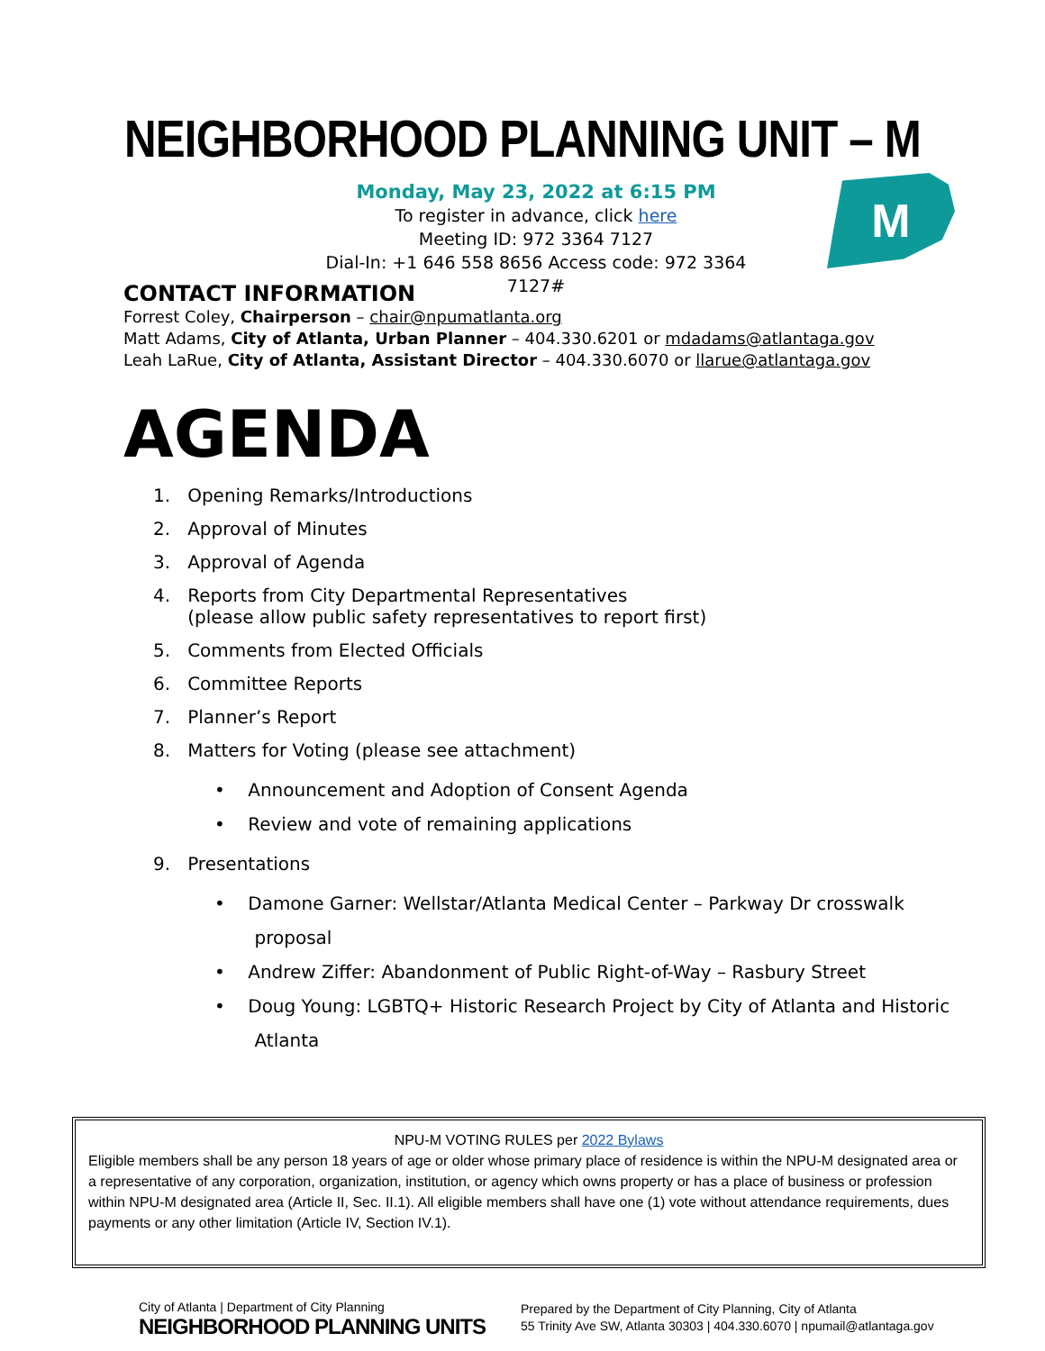NEIGHBORHOOD PLANNING UNIT – M
Monday, May 23, 2022 at 6:15 PM
To register in advance, click here
Meeting ID: 972 3364 7127
Dial-In: +1 646 558 8656 Access code: 972 3364 7127#
M
CONTACT INFORMATION
Forrest Coley, Chairperson – chair@npumatlanta.org
Matt Adams, City of Atlanta, Urban Planner – 404.330.6201 or mdadams@atlantaga.gov
Leah LaRue, City of Atlanta, Assistant Director – 404.330.6070 or llarue@atlantaga.gov
AGENDA
1. Opening Remarks/Introductions
2. Approval of Minutes
3. Approval of Agenda
4. Reports from City Departmental Representatives
(please allow public safety representatives to report first)
5. Comments from Elected Officials
6. Committee Reports
7. Planner’s Report
8. Matters for Voting (please see attachment)
• Announcement and Adoption of Consent Agenda
• Review and vote of remaining applications
9. Presentations
• Damone Garner: Wellstar/Atlanta Medical Center – Parkway Dr crosswalk
proposal
• Andrew Ziffer: Abandonment of Public Right-of-Way – Rasbury Street
• Doug Young: LGBTQ+ Historic Research Project by City of Atlanta and Historic
Atlanta
NPU-M VOTING RULES per 2022 Bylaws
Eligible members shall be any person 18 years of age or older whose primary place of residence is within the NPU-M designated area or a representative of any corporation, organization, institution, or agency which owns property or has a place of business or profession within NPU-M designated area (Article II, Sec. II.1). All eligible members shall have one (1) vote without attendance requirements, dues payments or any other limitation (Article IV, Section IV.1).
City of Atlanta | Department of City Planning
NEIGHBORHOOD PLANNING UNITS
Prepared by the Department of City Planning, City of Atlanta
55 Trinity Ave SW, Atlanta 30303 | 404.330.6070 | npumail@atlantaga.gov